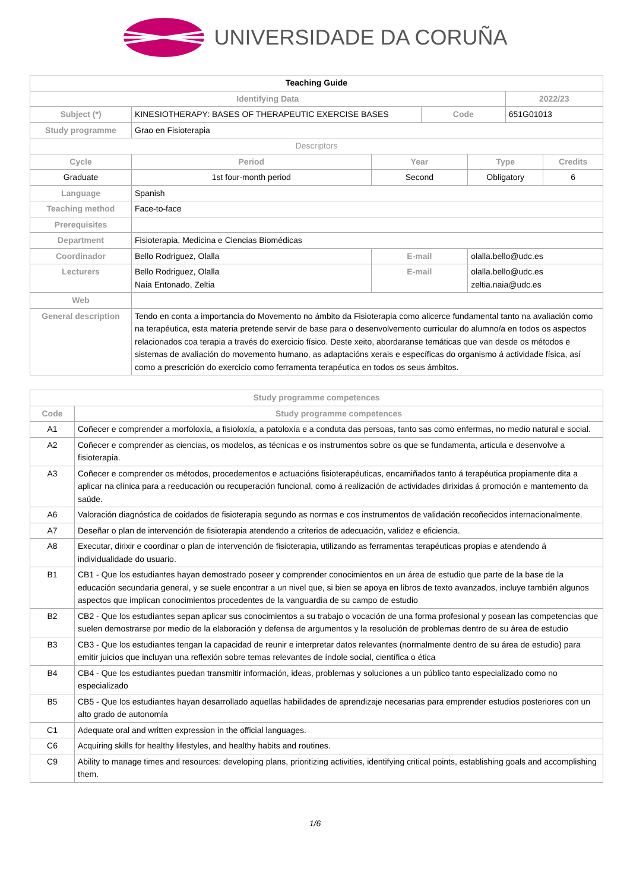UNIVERSIDADE DA CORUÑA
| Teaching Guide | | | | | | |
| Identifying Data | | | | | 2022/23 | |
| Subject (*) | KINESIOTHERAPY: BASES OF THERAPEUTIC EXERCISE BASES | | Code | | 651G01013 | |
| Study programme | Grao en Fisioterapia | | | | | |
| Descriptors | | | | | | |
| Cycle | Period | Year | | Type | | Credits |
| Graduate | 1st four-month period | Second | | Obligatory | | 6 |
| Language | Spanish | | | | | |
| Teaching method | Face-to-face | | | | | |
| Prerequisites | | | | | | |
| Department | Fisioterapia, Medicina e Ciencias Biomédicas | | | | | |
| Coordinador | Bello Rodriguez, Olalla | E-mail | | olalla.bello@udc.es | | |
| Lecturers | Bello Rodriguez, Olalla Naia Entonado, Zeltia | E-mail | | olalla.bello@udc.es zeltia.naia@udc.es | | |
| Web | | | | | | |
| General description | Tendo en conta a importancia do Movemento no ámbito da Fisioterapia como alicerce fundamental tanto na avaliación como na terapéutica, esta materia pretende servir de base para o desenvolvemento curricular do alumno/a en todos os aspectos relacionados coa terapia a través do exercicio físico. Deste xeito, abordaranse temáticas que van desde os métodos e sistemas de avaliación do movemento humano, as adaptacións xerais e específicas do organismo á actividade física, así como a prescrición do exercicio como ferramenta terapéutica en todos os seus ámbitos. | | | | | |
| Study programme competences | |
| --- | --- |
| Code | Study programme competences |
| A1 | Coñecer e comprender a morfoloxía, a fisioloxía, a patoloxía e a conduta das persoas, tanto sas como enfermas, no medio natural e social. |
| A2 | Coñecer e comprender as ciencias, os modelos, as técnicas e os instrumentos sobre os que se fundamenta, articula e desenvolve a fisioterapia. |
| A3 | Coñecer e comprender os métodos, procedementos e actuacións fisioterapéuticas, encamiñados tanto á terapéutica propiamente dita a aplicar na clínica para a reeducación ou recuperación funcional, como á realización de actividades dirixidas á promoción e mantemento da saúde. |
| A6 | Valoración diagnóstica de coidados de fisioterapia segundo as normas e cos instrumentos de validación recoñecidos internacionalmente. |
| A7 | Deseñar o plan de intervención de fisioterapia atendendo a criterios de adecuación, validez e eficiencia. |
| A8 | Executar, dirixir e coordinar o plan de intervención de fisioterapia, utilizando as ferramentas terapéuticas propias e atendendo á individualidade do usuario. |
| B1 | CB1 - Que los estudiantes hayan demostrado poseer y comprender conocimientos en un área de estudio que parte de la base de la educación secundaria general, y se suele encontrar a un nivel que, si bien se apoya en libros de texto avanzados, incluye también algunos aspectos que implican conocimientos procedentes de la vanguardia de su campo de estudio |
| B2 | CB2 - Que los estudiantes sepan aplicar sus conocimientos a su trabajo o vocación de una forma profesional y posean las competencias que suelen demostrarse por medio de la elaboración y defensa de argumentos y la resolución de problemas dentro de su área de estudio |
| B3 | CB3 - Que los estudiantes tengan la capacidad de reunir e interpretar datos relevantes (normalmente dentro de su área de estudio) para emitir juicios que incluyan una reflexión sobre temas relevantes de índole social, científica o ética |
| B4 | CB4 - Que los estudiantes puedan transmitir información, ideas, problemas y soluciones a un público tanto especializado como no especializado |
| B5 | CB5 - Que los estudiantes hayan desarrollado aquellas habilidades de aprendizaje necesarias para emprender estudios posteriores con un alto grado de autonomía |
| C1 | Adequate oral and written expression in the official languages. |
| C6 | Acquiring skills for healthy lifestyles, and healthy habits and routines. |
| C9 | Ability to manage times and resources: developing plans, prioritizing activities, identifying critical points, establishing goals and accomplishing them. |
1/6